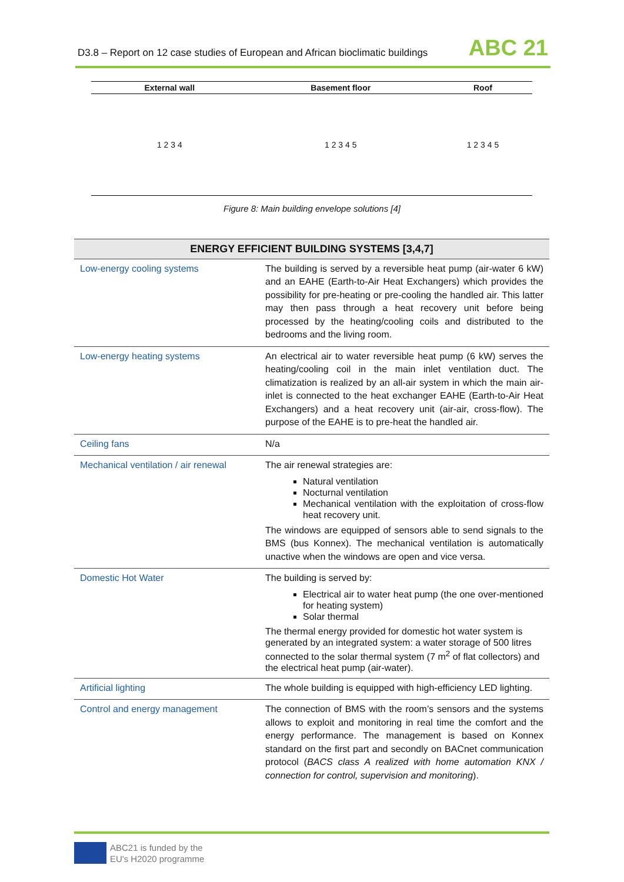D3.8 – Report on 12 case studies of European and African bioclimatic buildings
ABC 21
| External wall | Basement floor | Roof |
| --- | --- | --- |
| 1 2 3 4 | 1 2 3 4 5 | 1 2 3 4 5 |
Figure 8: Main building envelope solutions [4]
| ENERGY EFFICIENT BUILDING SYSTEMS [3,4,7] | |
| --- | --- |
| Low-energy cooling systems | The building is served by a reversible heat pump (air-water 6 kW) and an EAHE (Earth-to-Air Heat Exchangers) which provides the possibility for pre-heating or pre-cooling the handled air. This latter may then pass through a heat recovery unit before being processed by the heating/cooling coils and distributed to the bedrooms and the living room. |
| Low-energy heating systems | An electrical air to water reversible heat pump (6 kW) serves the heating/cooling coil in the main inlet ventilation duct. The climatization is realized by an all-air system in which the main air-inlet is connected to the heat exchanger EAHE (Earth-to-Air Heat Exchangers) and a heat recovery unit (air-air, cross-flow). The purpose of the EAHE is to pre-heat the handled air. |
| Ceiling fans | N/a |
| Mechanical ventilation / air renewal | The air renewal strategies are: Natural ventilation Nocturnal ventilation Mechanical ventilation with the exploitation of cross-flow heat recovery unit. The windows are equipped of sensors able to send signals to the BMS (bus Konnex). The mechanical ventilation is automatically unactive when the windows are open and vice versa. |
| Domestic Hot Water | The building is served by: Electrical air to water heat pump (the one over-mentioned for heating system) Solar thermal The thermal energy provided for domestic hot water system is generated by an integrated system: a water storage of 500 litres connected to the solar thermal system (7 m<sup>2</sup> of flat collectors) and the electrical heat pump (air-water). |
| Artificial lighting | The whole building is equipped with high-efficiency LED lighting. |
| Control and energy management | The connection of BMS with the room’s sensors and the systems allows to exploit and monitoring in real time the comfort and the energy performance. The management is based on Konnex standard on the first part and secondly on BACnet communication protocol ( BACS class A realized with home automation KNX / connection for control, supervision and monitoring ). |
ABC21 is funded by the
EU's H2020 programme